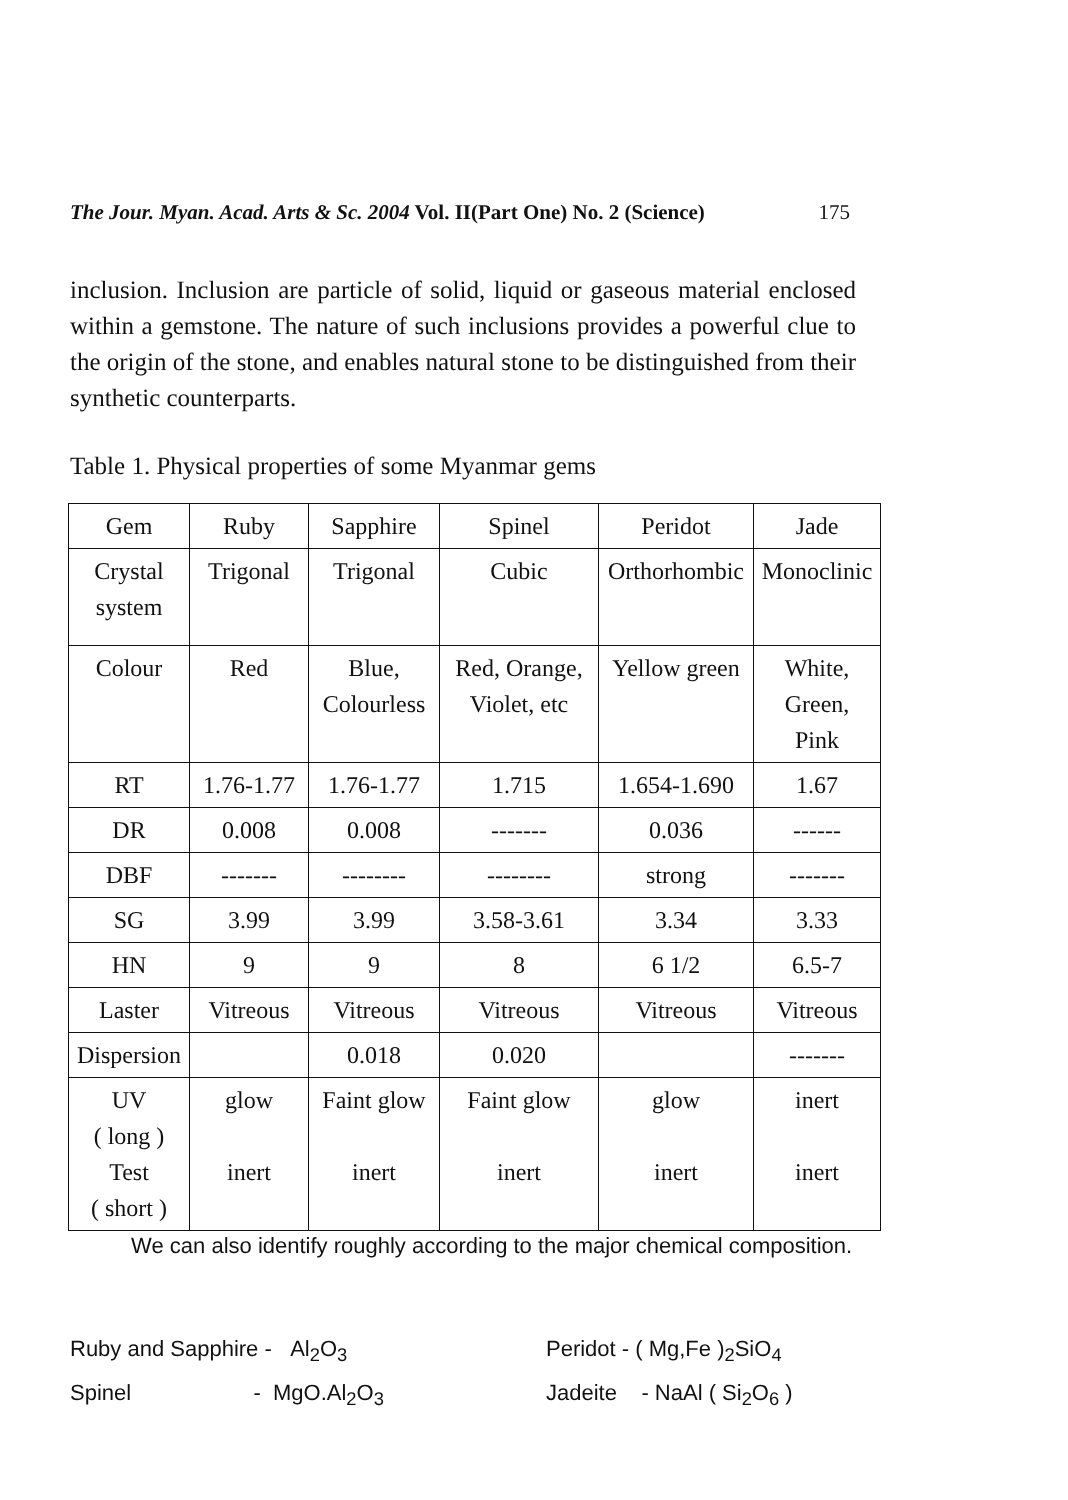The Jour. Myan. Acad. Arts & Sc. 2004 Vol. II(Part One) No. 2 (Science) 175
inclusion. Inclusion are particle of solid, liquid or gaseous material enclosed within a gemstone. The nature of such inclusions provides a powerful clue to the origin of the stone, and enables natural stone to be distinguished from their synthetic counterparts.
Table 1. Physical properties of some Myanmar gems
| Gem | Ruby | Sapphire | Spinel | Peridot | Jade |
| Crystal system | Trigonal | Trigonal | Cubic | Orthorhombic | Monoclinic |
| Colour | Red | Blue, Colourless | Red, Orange, Violet, etc | Yellow green | White, Green, Pink |
| RT | 1.76-1.77 | 1.76-1.77 | 1.715 | 1.654-1.690 | 1.67 |
| DR | 0.008 | 0.008 | ------- | 0.036 | ------ |
| DBF | ------- | -------- | -------- | strong | ------- |
| SG | 3.99 | 3.99 | 3.58-3.61 | 3.34 | 3.33 |
| HN | 9 | 9 | 8 | 6 1/2 | 6.5-7 |
| Laster | Vitreous | Vitreous | Vitreous | Vitreous | Vitreous |
| Dispersion | | 0.018 | 0.020 | | ------- |
| UV ( long ) Test ( short ) | glow inert | Faint glow inert | Faint glow inert | glow inert | inert inert |
We can also identify roughly according to the major chemical composition.
Ruby and Sapphire - Al<sub>2</sub>O<sub>3</sub> Peridot - ( Mg,Fe )<sub>2</sub>SiO<sub>4</sub>
Spinel - MgO.Al<sub>2</sub>O<sub>3</sub> Jadeite - NaAl ( Si<sub>2</sub>O<sub>6</sub> )